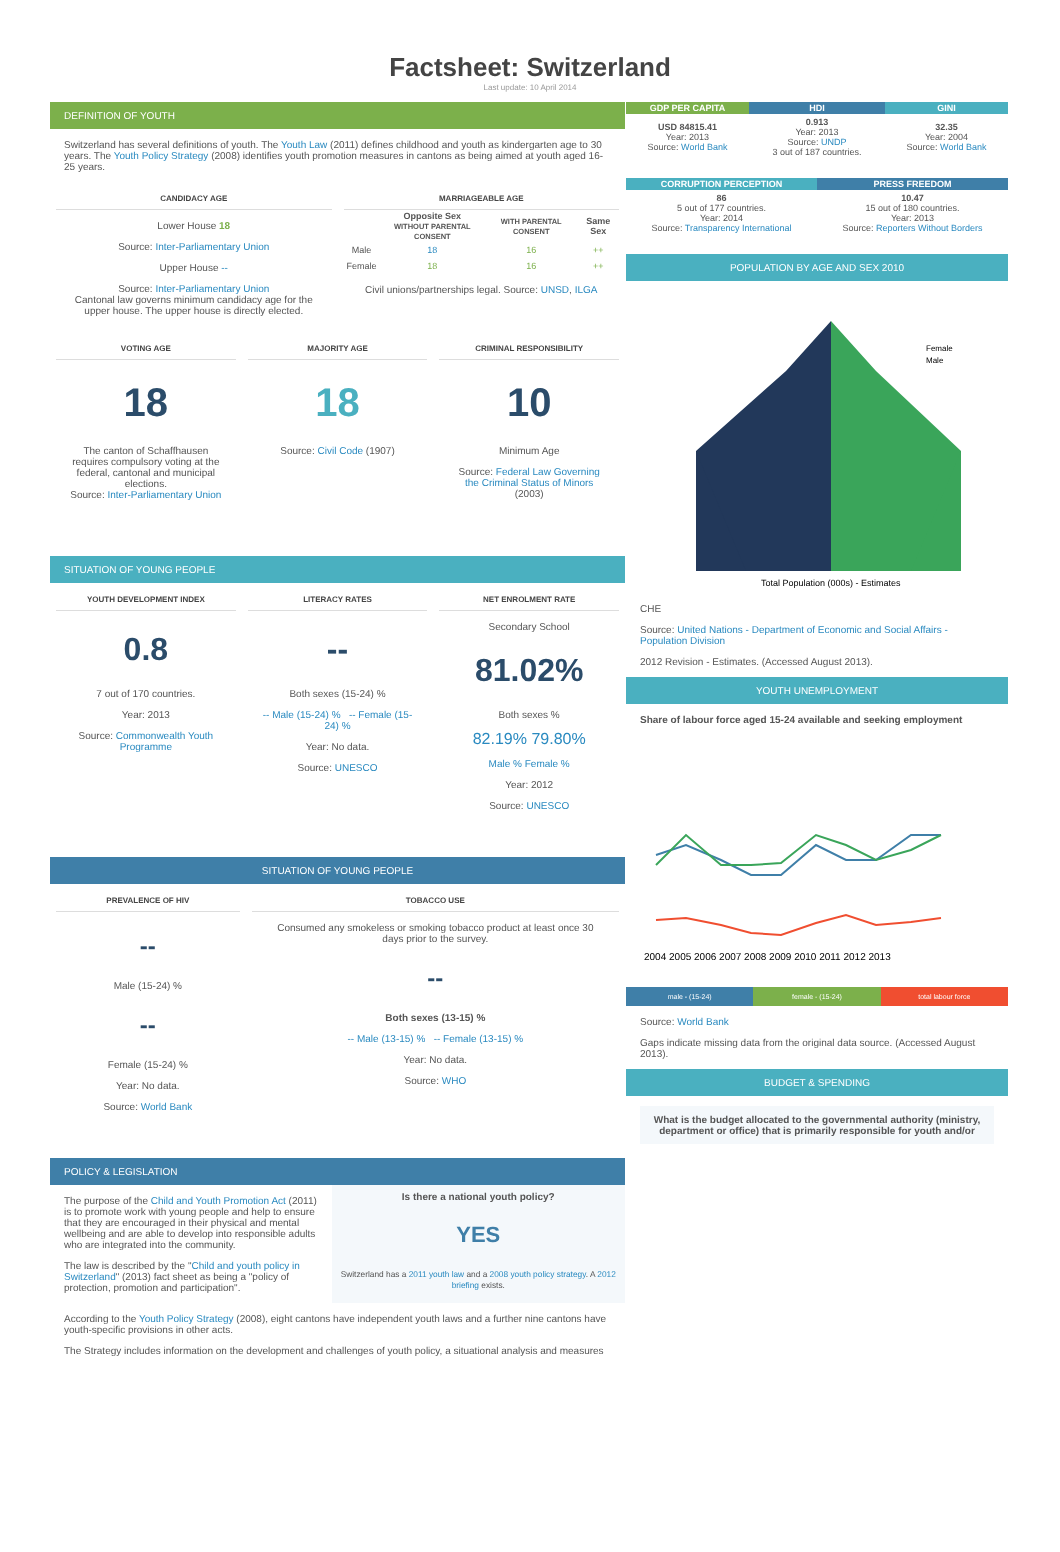Factsheet: Switzerland
Last update: 10 April 2014
DEFINITION OF YOUTH
Switzerland has several definitions of youth. The Youth Law (2011) defines childhood and youth as kindergarten age to 30 years. The Youth Policy Strategy (2008) identifies youth promotion measures in cantons as being aimed at youth aged 16-25 years.
CANDIDACY AGE
Lower House 18
Source: Inter-Parliamentary Union
Upper House --
Source: Inter-Parliamentary Union
Cantonal law governs minimum candidacy age for the upper house. The upper house is directly elected.
MARRIAGEABLE AGE
| | Opposite Sex WITHOUT PARENTAL CONSENT | WITH PARENTAL CONSENT | Same Sex |
| --- | --- | --- | --- |
| Male | 18 | 16 | ++ |
| Female | 18 | 16 | ++ |
Civil unions/partnerships legal. Source: UNSD, ILGA
VOTING AGE
18
The canton of Schaffhausen requires compulsory voting at the federal, cantonal and municipal elections.
Source: Inter-Parliamentary Union
MAJORITY AGE
18
Source: Civil Code (1907)
CRIMINAL RESPONSIBILITY
10
Minimum Age
Source: Federal Law Governing the Criminal Status of Minors (2003)
SITUATION OF YOUNG PEOPLE
YOUTH DEVELOPMENT INDEX
0.8
7 out of 170 countries.
Year: 2013
Source: Commonwealth Youth Programme
LITERACY RATES
--
Both sexes (15-24) %
-- Male (15-24) % -- Female (15-24) %
Year: No data.
Source: UNESCO
NET ENROLMENT RATE
Secondary School
81.02%
Both sexes %
82.19% 79.80%
Male % Female %
Year: 2012
Source: UNESCO
SITUATION OF YOUNG PEOPLE
PREVALENCE OF HIV
--
Male (15-24) %
--
Female (15-24) %
Year: No data.
Source: World Bank
TOBACCO USE
Consumed any smokeless or smoking tobacco product at least once 30 days prior to the survey.
--
Both sexes (13-15) %
-- Male (13-15) % -- Female (13-15) %
Year: No data.
Source: WHO
POLICY & LEGISLATION
The purpose of the Child and Youth Promotion Act (2011) is to promote work with young people and help to ensure that they are encouraged in their physical and mental wellbeing and are able to develop into responsible adults who are integrated into the community.
The law is described by the "Child and youth policy in Switzerland" (2013) fact sheet as being a "policy of protection, promotion and participation".
Is there a national youth policy?
YES
Switzerland has a 2011 youth law and a 2008 youth policy strategy. A 2012 briefing exists.
According to the Youth Policy Strategy (2008), eight cantons have independent youth laws and a further nine cantons have youth-specific provisions in other acts.
The Strategy includes information on the development and challenges of youth policy, a situational analysis and measures
| GDP PER CAPITA | HDI | GINI |
| --- | --- | --- |
| USD 84815.41 Year: 2013 Source: World Bank | 0.913 Year: 2013 Source: UNDP 3 out of 187 countries. | 32.35 Year: 2004 Source: World Bank |
| CORRUPTION PERCEPTION | PRESS FREEDOM |
| --- | --- |
| 86 5 out of 177 countries. Year: 2014 Source: Transparency International | 10.47 15 out of 180 countries. Year: 2013 Source: Reporters Without Borders |
POPULATION BY AGE AND SEX 2010
Total Population (000s) - Estimates
Female
Male
CHE
Source: United Nations - Department of Economic and Social Affairs - Population Division
2012 Revision - Estimates. (Accessed August 2013).
YOUTH UNEMPLOYMENT
Share of labour force aged 15-24 available and seeking employment
2004 2005 2006 2007 2008 2009 2010 2011 2012 2013
male - (15-24) female - (15-24) total labour force
Source: World Bank
Gaps indicate missing data from the original data source. (Accessed August 2013).
BUDGET & SPENDING
What is the budget allocated to the governmental authority (ministry, department or office) that is primarily responsible for youth and/or